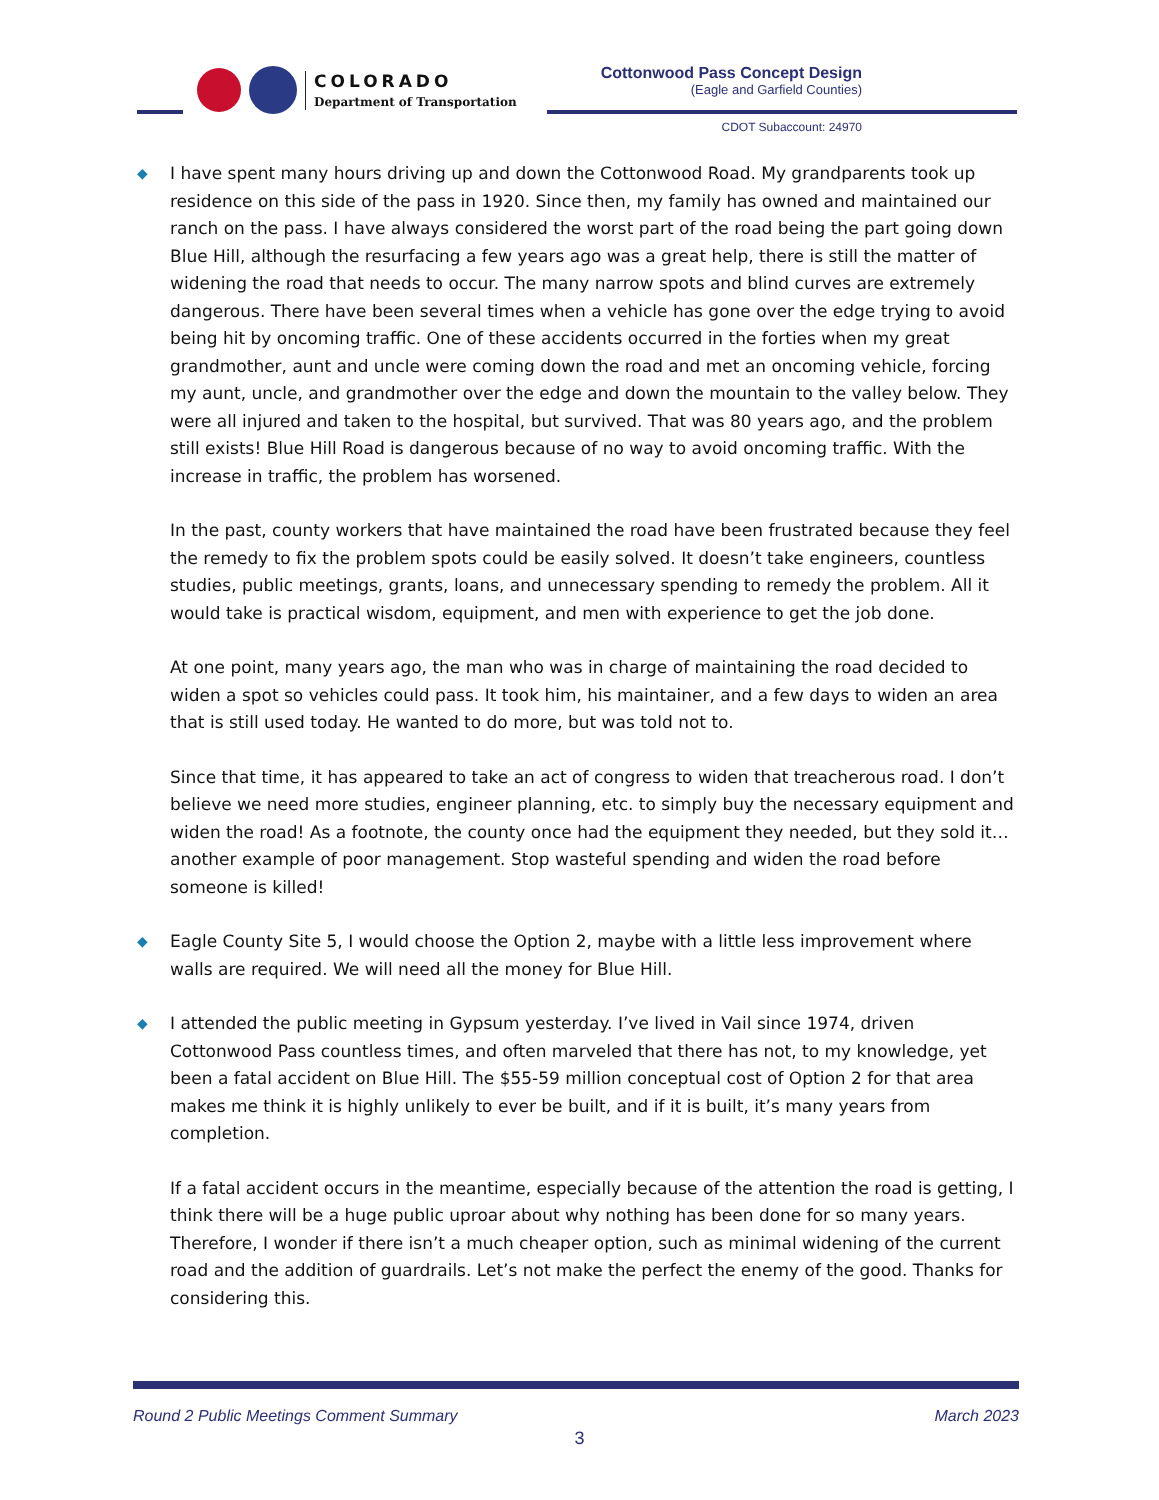COLORADO
Department of Transportation
Cottonwood Pass Concept Design
(Eagle and Garfield Counties)
CDOT Subaccount: 24970
◆
I have spent many hours driving up and down the Cottonwood Road. My grandparents took up residence on this side of the pass in 1920. Since then, my family has owned and maintained our ranch on the pass. I have always considered the worst part of the road being the part going down Blue Hill, although the resurfacing a few years ago was a great help, there is still the matter of widening the road that needs to occur. The many narrow spots and blind curves are extremely dangerous. There have been several times when a vehicle has gone over the edge trying to avoid being hit by oncoming traffic. One of these accidents occurred in the forties when my great grandmother, aunt and uncle were coming down the road and met an oncoming vehicle, forcing my aunt, uncle, and grandmother over the edge and down the mountain to the valley below. They were all injured and taken to the hospital, but survived. That was 80 years ago, and the problem still exists! Blue Hill Road is dangerous because of no way to avoid oncoming traffic. With the increase in traffic, the problem has worsened.
In the past, county workers that have maintained the road have been frustrated because they feel the remedy to fix the problem spots could be easily solved. It doesn’t take engineers, countless studies, public meetings, grants, loans, and unnecessary spending to remedy the problem. All it would take is practical wisdom, equipment, and men with experience to get the job done.
At one point, many years ago, the man who was in charge of maintaining the road decided to widen a spot so vehicles could pass. It took him, his maintainer, and a few days to widen an area that is still used today. He wanted to do more, but was told not to.
Since that time, it has appeared to take an act of congress to widen that treacherous road. I don’t believe we need more studies, engineer planning, etc. to simply buy the necessary equipment and widen the road! As a footnote, the county once had the equipment they needed, but they sold it… another example of poor management. Stop wasteful spending and widen the road before someone is killed!
◆ Eagle County Site 5, I would choose the Option 2, maybe with a little less improvement where walls are required. We will need all the money for Blue Hill.
◆
I attended the public meeting in Gypsum yesterday. I’ve lived in Vail since 1974, driven Cottonwood Pass countless times, and often marveled that there has not, to my knowledge, yet been a fatal accident on Blue Hill. The $55-59 million conceptual cost of Option 2 for that area makes me think it is highly unlikely to ever be built, and if it is built, it’s many years from completion.
If a fatal accident occurs in the meantime, especially because of the attention the road is getting, I think there will be a huge public uproar about why nothing has been done for so many years. Therefore, I wonder if there isn’t a much cheaper option, such as minimal widening of the current road and the addition of guardrails. Let’s not make the perfect the enemy of the good. Thanks for considering this.
Round 2 Public Meetings Comment Summary March 2023
3